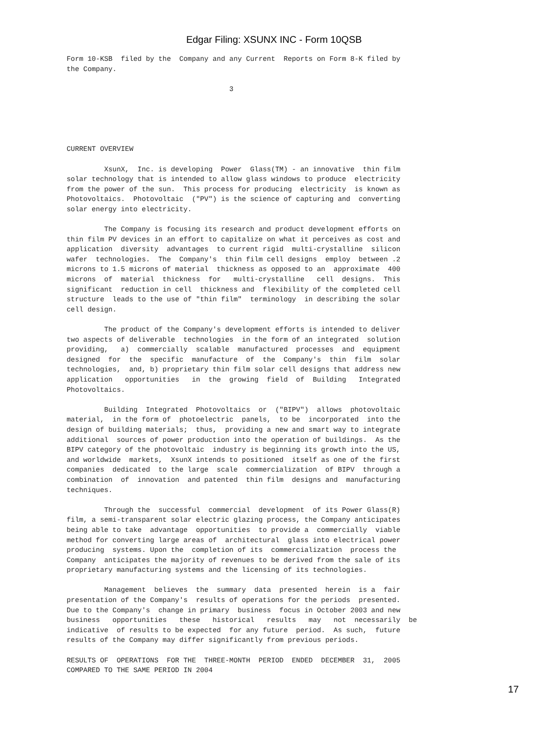Edgar Filing: XSUNX INC - Form 10QSB
Form 10-KSB  filed by the  Company and any Current  Reports on Form 8-K filed by
the Company.

                                       3





CURRENT OVERVIEW

         XsunX,  Inc. is developing  Power  Glass(TM) - an innovative  thin film
solar technology that is intended to allow glass windows to produce  electricity
from the power of the sun.  This process for producing  electricity  is known as
Photovoltaics.  Photovoltaic  ("PV") is the science of capturing and  converting
solar energy into electricity.

         The Company is focusing its research and product development efforts on
thin film PV devices in an effort to capitalize on what it perceives as cost and
application  diversity  advantages  to current rigid  multi-crystalline  silicon
wafer  technologies.  The  Company's  thin film cell designs  employ  between .2
microns to 1.5 microns of material  thickness as opposed to an  approximate  400
microns  of  material  thickness  for   multi-crystalline   cell  designs.  This
significant  reduction in cell  thickness and  flexibility of the completed cell
structure  leads to the use of "thin film"  terminology  in describing the solar
cell design.

         The product of the Company's development efforts is intended to deliver
two aspects of deliverable  technologies  in the form of an integrated  solution
providing,   a)  commercially  scalable  manufactured  processes  and  equipment
designed  for  the  specific  manufacture  of  the  Company's  thin  film  solar
technologies,  and, b) proprietary thin film solar cell designs that address new
application   opportunities   in  the  growing  field  of  Building   Integrated
Photovoltaics.

         Building  Integrated  Photovoltaics  or  ("BIPV")  allows  photovoltaic
material,  in the form of  photoelectric  panels,  to be  incorporated  into the
design of building materials;  thus,  providing a new and smart way to integrate
additional  sources of power production into the operation of buildings.  As the
BIPV category of the photovoltaic  industry is beginning its growth into the US,
and worldwide  markets,  XsunX intends to positioned  itself as one of the first
companies  dedicated  to the large  scale  commercialization  of BIPV  through a
combination  of  innovation  and patented  thin film  designs and  manufacturing
techniques.

         Through the  successful  commercial  development  of its Power Glass(R)
film, a semi-transparent solar electric glazing process, the Company anticipates
being able to take  advantage  opportunities  to provide a  commercially  viable
method for converting large areas of  architectural  glass into electrical power
producing  systems. Upon the  completion of its  commercialization  process the
Company  anticipates the majority of revenues to be derived from the sale of its
proprietary manufacturing systems and the licensing of its technologies.

         Management  believes  the  summary  data  presented  herein  is a  fair
presentation of the Company's  results of operations for the periods  presented.
Due to the Company's  change in primary  business  focus in October 2003 and new
business   opportunities   these   historical   results   may   not  necessarily  be
indicative  of results to be expected  for any future  period.  As such,  future
results of the Company may differ significantly from previous periods.

RESULTS OF  OPERATIONS  FOR THE  THREE-MONTH  PERIOD  ENDED  DECEMBER  31,  2005
COMPARED TO THE SAME PERIOD IN 2004
17